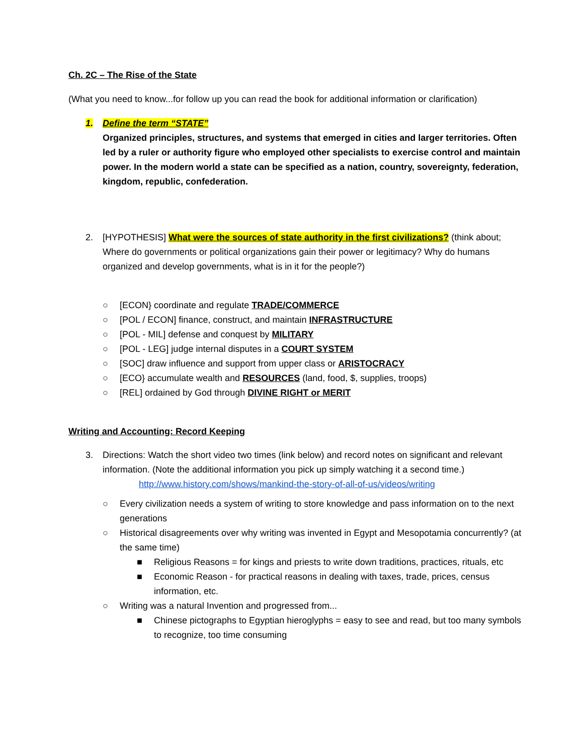Ch. 2C – The Rise of the State
(What you need to know...for follow up you can read the book for additional information or clarification)
1. Define the term “STATE”
Organized principles, structures, and systems that emerged in cities and larger territories. Often led by a ruler or authority figure who employed other specialists to exercise control and maintain power. In the modern world a state can be specified as a nation, country, sovereignty, federation, kingdom, republic, confederation.
2. [HYPOTHESIS] What were the sources of state authority in the first civilizations? (think about; Where do governments or political organizations gain their power or legitimacy? Why do humans organized and develop governments, what is in it for the people?)
○ [ECON} coordinate and regulate TRADE/COMMERCE
○ [POL / ECON] finance, construct, and maintain INFRASTRUCTURE
○ [POL - MIL] defense and conquest by MILITARY
○ [POL - LEG] judge internal disputes in a COURT SYSTEM
○ [SOC] draw influence and support from upper class or ARISTOCRACY
○ [ECO} accumulate wealth and RESOURCES (land, food, $, supplies, troops)
○ [REL] ordained by God through DIVINE RIGHT or MERIT
Writing and Accounting: Record Keeping
3. Directions: Watch the short video two times (link below) and record notes on significant and relevant information. (Note the additional information you pick up simply watching it a second time.)
http://www.history.com/shows/mankind-the-story-of-all-of-us/videos/writing
○ Every civilization needs a system of writing to store knowledge and pass information on to the next generations
○ Historical disagreements over why writing was invented in Egypt and Mesopotamia concurrently? (at the same time)
■ Religious Reasons = for kings and priests to write down traditions, practices, rituals, etc
■ Economic Reason - for practical reasons in dealing with taxes, trade, prices, census information, etc.
○ Writing was a natural Invention and progressed from...
■ Chinese pictographs to Egyptian hieroglyphs = easy to see and read, but too many symbols to recognize, too time consuming